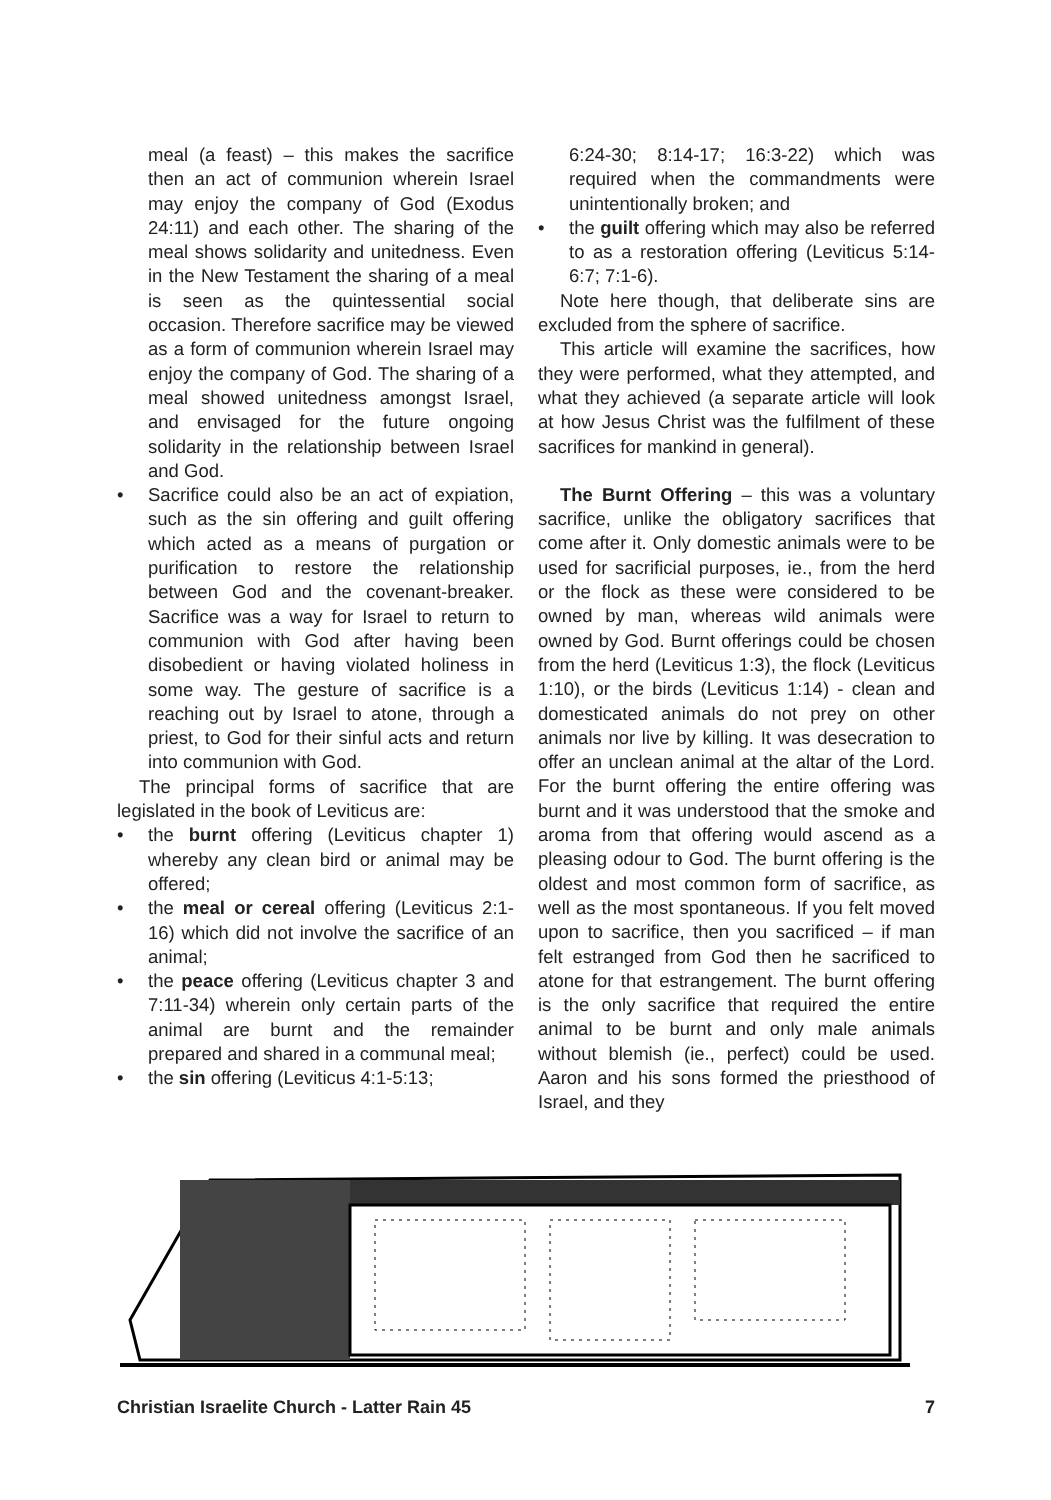meal (a feast) – this makes the sacrifice then an act of communion wherein Israel may enjoy the company of God (Exodus 24:11) and each other. The sharing of the meal shows solidarity and unitedness. Even in the New Testament the sharing of a meal is seen as the quintessential social occasion. Therefore sacrifice may be viewed as a form of communion wherein Israel may enjoy the company of God. The sharing of a meal showed unitedness amongst Israel, and envisaged for the future ongoing solidarity in the relationship between Israel and God.
• Sacrifice could also be an act of expiation, such as the sin offering and guilt offering which acted as a means of purgation or purification to restore the relationship between God and the covenant-breaker. Sacrifice was a way for Israel to return to communion with God after having been disobedient or having violated holiness in some way. The gesture of sacrifice is a reaching out by Israel to atone, through a priest, to God for their sinful acts and return into communion with God.
The principal forms of sacrifice that are legislated in the book of Leviticus are:
• the burnt offering (Leviticus chapter 1) whereby any clean bird or animal may be offered;
• the meal or cereal offering (Leviticus 2:1-16) which did not involve the sacrifice of an animal;
• the peace offering (Leviticus chapter 3 and 7:11-34) wherein only certain parts of the animal are burnt and the remainder prepared and shared in a communal meal;
• the sin offering (Leviticus 4:1-5:13;
6:24-30; 8:14-17; 16:3-22) which was required when the commandments were unintentionally broken; and
• the guilt offering which may also be referred to as a restoration offering (Leviticus 5:14-6:7; 7:1-6).
Note here though, that deliberate sins are excluded from the sphere of sacrifice.
This article will examine the sacrifices, how they were performed, what they attempted, and what they achieved (a separate article will look at how Jesus Christ was the fulfilment of these sacrifices for mankind in general).
The Burnt Offering – this was a voluntary sacrifice, unlike the obligatory sacrifices that come after it. Only domestic animals were to be used for sacrificial purposes, ie., from the herd or the flock as these were considered to be owned by man, whereas wild animals were owned by God. Burnt offerings could be chosen from the herd (Leviticus 1:3), the flock (Leviticus 1:10), or the birds (Leviticus 1:14) - clean and domesticated animals do not prey on other animals nor live by killing. It was desecration to offer an unclean animal at the altar of the Lord. For the burnt offering the entire offering was burnt and it was understood that the smoke and aroma from that offering would ascend as a pleasing odour to God. The burnt offering is the oldest and most common form of sacrifice, as well as the most spontaneous. If you felt moved upon to sacrifice, then you sacrificed – if man felt estranged from God then he sacrificed to atone for that estrangement. The burnt offering is the only sacrifice that required the entire animal to be burnt and only male animals without blemish (ie., perfect) could be used. Aaron and his sons formed the priesthood of Israel, and they
Christian Israelite Church - Latter Rain 45 7